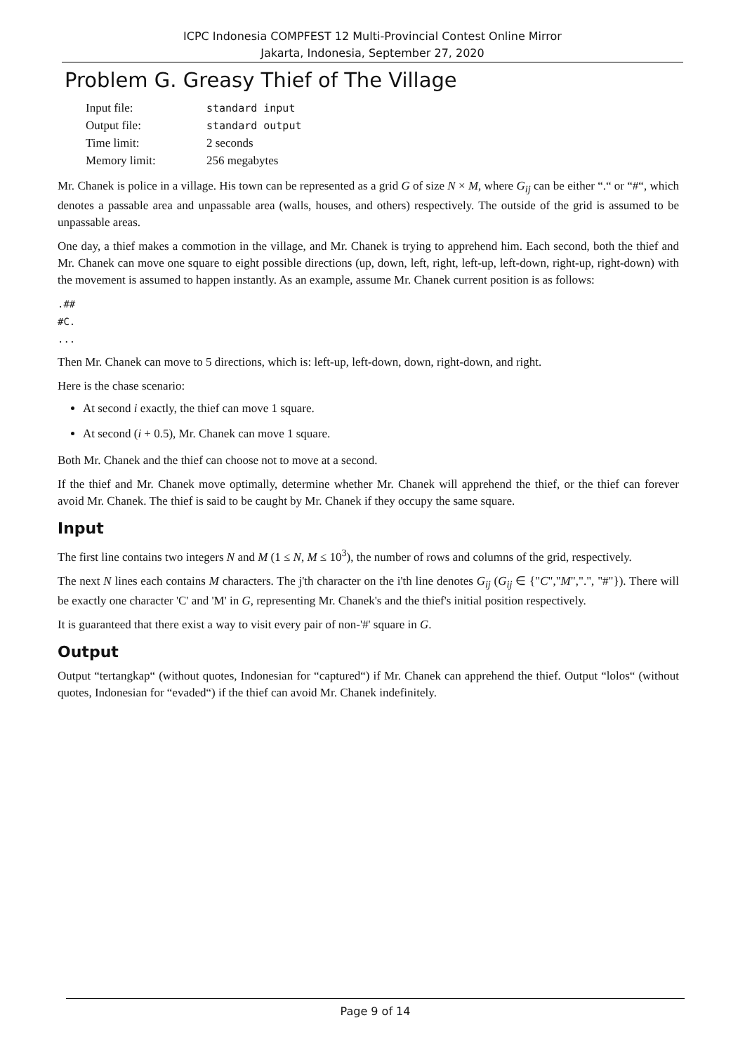ICPC Indonesia COMPFEST 12 Multi-Provincial Contest Online Mirror
Jakarta, Indonesia, September 27, 2020
Problem G. Greasy Thief of The Village
| Input file: | standard input |
| Output file: | standard output |
| Time limit: | 2 seconds |
| Memory limit: | 256 megabytes |
Mr. Chanek is police in a village. His town can be represented as a grid G of size N × M, where G<sub>ij</sub> can be either “.“ or “#“, which denotes a passable area and unpassable area (walls, houses, and others) respectively. The outside of the grid is assumed to be unpassable areas.
One day, a thief makes a commotion in the village, and Mr. Chanek is trying to apprehend him. Each second, both the thief and Mr. Chanek can move one square to eight possible directions (up, down, left, right, left-up, left-down, right-up, right-down) with the movement is assumed to happen instantly. As an example, assume Mr. Chanek current position is as follows:
.##
#C.
...
Then Mr. Chanek can move to 5 directions, which is: left-up, left-down, down, right-down, and right.
Here is the chase scenario:
At second i exactly, the thief can move 1 square.
At second (i + 0.5), Mr. Chanek can move 1 square.
Both Mr. Chanek and the thief can choose not to move at a second.
If the thief and Mr. Chanek move optimally, determine whether Mr. Chanek will apprehend the thief, or the thief can forever avoid Mr. Chanek. The thief is said to be caught by Mr. Chanek if they occupy the same square.
Input
The first line contains two integers N and M (1 ≤ N, M ≤ 10<sup>3</sup>), the number of rows and columns of the grid, respectively.
The next N lines each contains M characters. The j'th character on the i'th line denotes G<sub>ij</sub> (G<sub>ij</sub> ∈ {"C","M",".", "#"}). There will be exactly one character 'C' and 'M' in G, representing Mr. Chanek's and the thief's initial position respectively.
It is guaranteed that there exist a way to visit every pair of non-'#' square in G.
Output
Output “tertangkap“ (without quotes, Indonesian for “captured“) if Mr. Chanek can apprehend the thief. Output “lolos“ (without quotes, Indonesian for “evaded“) if the thief can avoid Mr. Chanek indefinitely.
Page 9 of 14